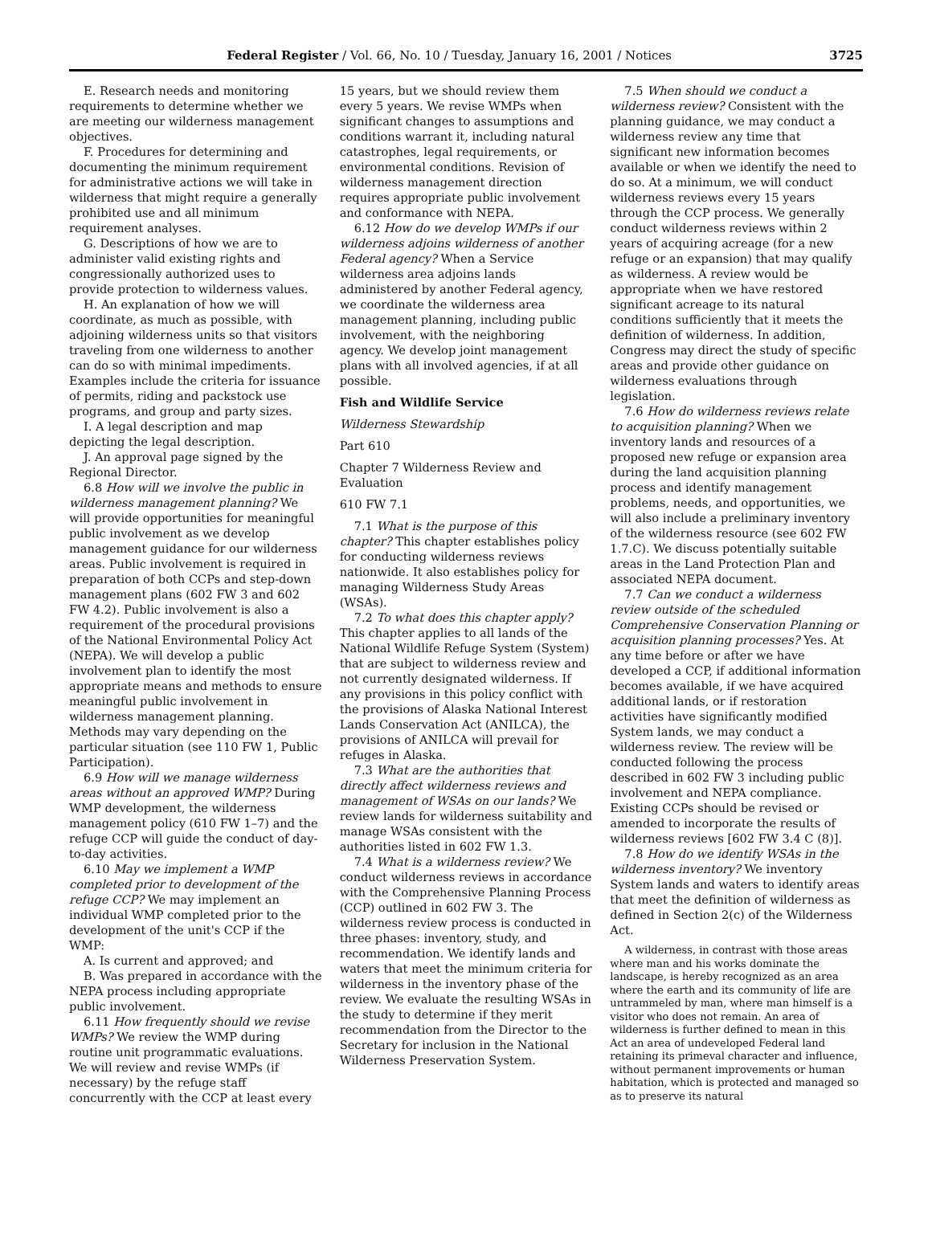Federal Register / Vol. 66, No. 10 / Tuesday, January 16, 2001 / Notices 3725
E. Research needs and monitoring requirements to determine whether we are meeting our wilderness management objectives.
F. Procedures for determining and documenting the minimum requirement for administrative actions we will take in wilderness that might require a generally prohibited use and all minimum requirement analyses.
G. Descriptions of how we are to administer valid existing rights and congressionally authorized uses to provide protection to wilderness values.
H. An explanation of how we will coordinate, as much as possible, with adjoining wilderness units so that visitors traveling from one wilderness to another can do so with minimal impediments. Examples include the criteria for issuance of permits, riding and packstock use programs, and group and party sizes.
I. A legal description and map depicting the legal description.
J. An approval page signed by the Regional Director.
6.8 How will we involve the public in wilderness management planning? We will provide opportunities for meaningful public involvement as we develop management guidance for our wilderness areas. Public involvement is required in preparation of both CCPs and step-down management plans (602 FW 3 and 602 FW 4.2). Public involvement is also a requirement of the procedural provisions of the National Environmental Policy Act (NEPA). We will develop a public involvement plan to identify the most appropriate means and methods to ensure meaningful public involvement in wilderness management planning. Methods may vary depending on the particular situation (see 110 FW 1, Public Participation).
6.9 How will we manage wilderness areas without an approved WMP? During WMP development, the wilderness management policy (610 FW 1–7) and the refuge CCP will guide the conduct of day-to-day activities.
6.10 May we implement a WMP completed prior to development of the refuge CCP? We may implement an individual WMP completed prior to the development of the unit's CCP if the WMP:
A. Is current and approved; and
B. Was prepared in accordance with the NEPA process including appropriate public involvement.
6.11 How frequently should we revise WMPs? We review the WMP during routine unit programmatic evaluations. We will review and revise WMPs (if necessary) by the refuge staff concurrently with the CCP at least every
15 years, but we should review them every 5 years. We revise WMPs when significant changes to assumptions and conditions warrant it, including natural catastrophes, legal requirements, or environmental conditions. Revision of wilderness management direction requires appropriate public involvement and conformance with NEPA.
6.12 How do we develop WMPs if our wilderness adjoins wilderness of another Federal agency? When a Service wilderness area adjoins lands administered by another Federal agency, we coordinate the wilderness area management planning, including public involvement, with the neighboring agency. We develop joint management plans with all involved agencies, if at all possible.
Fish and Wildlife Service
Wilderness Stewardship
Part 610
Chapter 7 Wilderness Review and Evaluation
610 FW 7.1
7.1 What is the purpose of this chapter? This chapter establishes policy for conducting wilderness reviews nationwide. It also establishes policy for managing Wilderness Study Areas (WSAs).
7.2 To what does this chapter apply? This chapter applies to all lands of the National Wildlife Refuge System (System) that are subject to wilderness review and not currently designated wilderness. If any provisions in this policy conflict with the provisions of Alaska National Interest Lands Conservation Act (ANILCA), the provisions of ANILCA will prevail for refuges in Alaska.
7.3 What are the authorities that directly affect wilderness reviews and management of WSAs on our lands? We review lands for wilderness suitability and manage WSAs consistent with the authorities listed in 602 FW 1.3.
7.4 What is a wilderness review? We conduct wilderness reviews in accordance with the Comprehensive Planning Process (CCP) outlined in 602 FW 3. The wilderness review process is conducted in three phases: inventory, study, and recommendation. We identify lands and waters that meet the minimum criteria for wilderness in the inventory phase of the review. We evaluate the resulting WSAs in the study to determine if they merit recommendation from the Director to the Secretary for inclusion in the National Wilderness Preservation System.
7.5 When should we conduct a wilderness review? Consistent with the planning guidance, we may conduct a wilderness review any time that significant new information becomes available or when we identify the need to do so. At a minimum, we will conduct wilderness reviews every 15 years through the CCP process. We generally conduct wilderness reviews within 2 years of acquiring acreage (for a new refuge or an expansion) that may qualify as wilderness. A review would be appropriate when we have restored significant acreage to its natural conditions sufficiently that it meets the definition of wilderness. In addition, Congress may direct the study of specific areas and provide other guidance on wilderness evaluations through legislation.
7.6 How do wilderness reviews relate to acquisition planning? When we inventory lands and resources of a proposed new refuge or expansion area during the land acquisition planning process and identify management problems, needs, and opportunities, we will also include a preliminary inventory of the wilderness resource (see 602 FW 1.7.C). We discuss potentially suitable areas in the Land Protection Plan and associated NEPA document.
7.7 Can we conduct a wilderness review outside of the scheduled Comprehensive Conservation Planning or acquisition planning processes? Yes. At any time before or after we have developed a CCP, if additional information becomes available, if we have acquired additional lands, or if restoration activities have significantly modified System lands, we may conduct a wilderness review. The review will be conducted following the process described in 602 FW 3 including public involvement and NEPA compliance. Existing CCPs should be revised or amended to incorporate the results of wilderness reviews [602 FW 3.4 C (8)].
7.8 How do we identify WSAs in the wilderness inventory? We inventory System lands and waters to identify areas that meet the definition of wilderness as defined in Section 2(c) of the Wilderness Act.
A wilderness, in contrast with those areas where man and his works dominate the landscape, is hereby recognized as an area where the earth and its community of life are untrammeled by man, where man himself is a visitor who does not remain. An area of wilderness is further defined to mean in this Act an area of undeveloped Federal land retaining its primeval character and influence, without permanent improvements or human habitation, which is protected and managed so as to preserve its natural